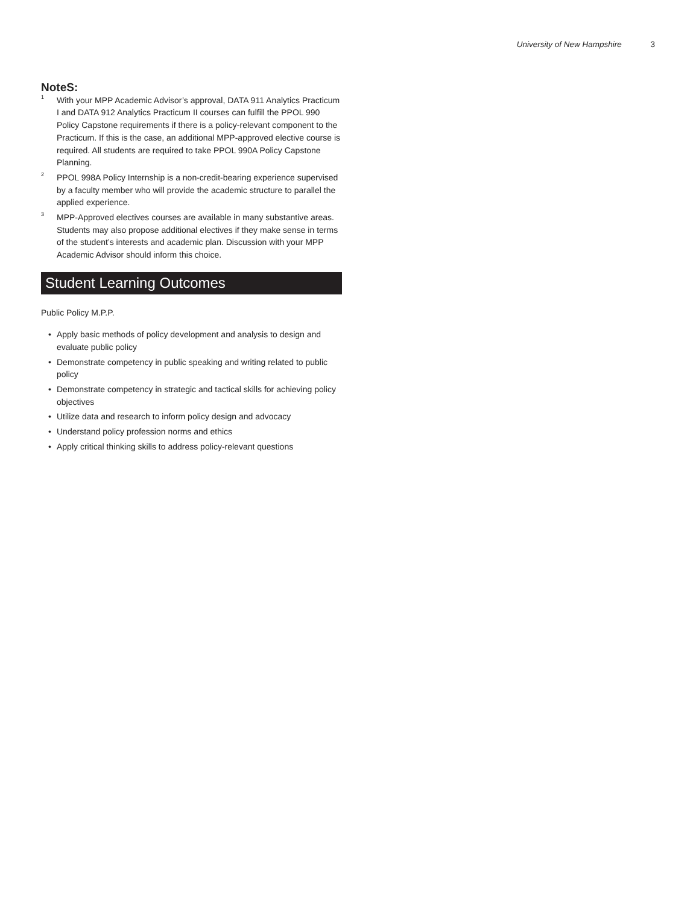University of New Hampshire 3
NoteS:
<sup>1</sup>
With your MPP Academic Advisor’s approval, DATA 911 Analytics Practicum I and DATA 912 Analytics Practicum II courses can fulfill the PPOL 990 Policy Capstone requirements if there is a policy-relevant component to the Practicum. If this is the case, an additional MPP-approved elective course is required. All students are required to take PPOL 990A Policy Capstone Planning.
<sup>2</sup>
PPOL 998A Policy Internship is a non-credit-bearing experience supervised by a faculty member who will provide the academic structure to parallel the applied experience.
<sup>3</sup>
MPP-Approved electives courses are available in many substantive areas. Students may also propose additional electives if they make sense in terms of the student’s interests and academic plan. Discussion with your MPP Academic Advisor should inform this choice.
Student Learning Outcomes
Public Policy M.P.P.
• Apply basic methods of policy development and analysis to design and evaluate public policy
• Demonstrate competency in public speaking and writing related to public policy
• Demonstrate competency in strategic and tactical skills for achieving policy objectives
• Utilize data and research to inform policy design and advocacy
• Understand policy profession norms and ethics
• Apply critical thinking skills to address policy-relevant questions